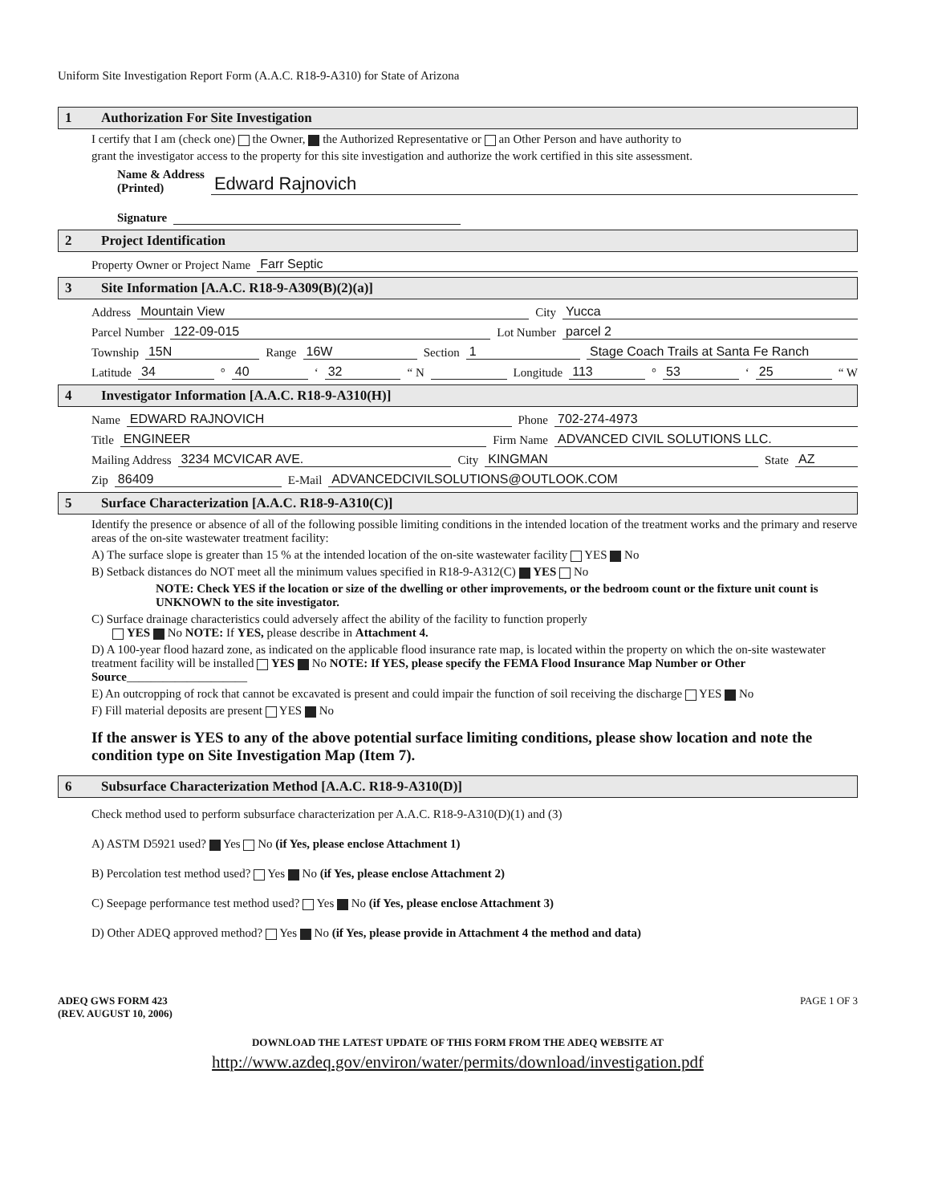Uniform Site Investigation Report Form (A.A.C. R18-9-A310) for State of Arizona
1 Authorization For Site Investigation
I certify that I am (check one) the Owner, the Authorized Representative or an Other Person and have authority to
grant the investigator access to the property for this site investigation and authorize the work certified in this site assessment.
Name & Address
(Printed) Edward Rajnovich
Signature
2 Project Identification
Property Owner or Project Name Farr Septic
3 Site Information [A.A.C. R18-9-A309(B)(2)(a)]
Address Mountain View City Yucca
Parcel Number 122-09-015 Lot Number parcel 2
Township 15N Range 16W Section 1 Stage Coach Trails at Santa Fe Ranch
Latitude 34 ° 40 ‘ 32 “ N Longitude 113 ° 53 ‘ 25 “ W
4 Investigator Information [A.A.C. R18-9-A310(H)]
Name EDWARD RAJNOVICH Phone 702-274-4973
Title ENGINEER Firm Name ADVANCED CIVIL SOLUTIONS LLC.
Mailing Address 3234 MCVICAR AVE. City KINGMAN State AZ
Zip 86409 E-Mail ADVANCEDCIVILSOLUTIONS@OUTLOOK.COM
5 Surface Characterization [A.A.C. R18-9-A310(C)]
Identify the presence or absence of all of the following possible limiting conditions in the intended location of the treatment works and the primary and reserve areas of the on-site wastewater treatment facility:
A) The surface slope is greater than 15 % at the intended location of the on-site wastewater facility YES No
B) Setback distances do NOT meet all the minimum values specified in R18-9-A312(C) YES No
NOTE: Check YES if the location or size of the dwelling or other improvements, or the bedroom count or the fixture unit count is UNKNOWN to the site investigator.
C) Surface drainage characteristics could adversely affect the ability of the facility to function properly
YES No NOTE: If YES, please describe in Attachment 4.
D) A 100-year flood hazard zone, as indicated on the applicable flood insurance rate map, is located within the property on which the on-site wastewater treatment facility will be installed YES No NOTE: If YES, please specify the FEMA Flood Insurance Map Number or Other Source____________________
E) An outcropping of rock that cannot be excavated is present and could impair the function of soil receiving the discharge YES No
F) Fill material deposits are present YES No
If the answer is YES to any of the above potential surface limiting conditions, please show location and note the condition type on Site Investigation Map (Item 7).
6 Subsurface Characterization Method [A.A.C. R18-9-A310(D)]
Check method used to perform subsurface characterization per A.A.C. R18-9-A310(D)(1) and (3)
A) ASTM D5921 used? Yes No (if Yes, please enclose Attachment 1)
B) Percolation test method used? Yes No (if Yes, please enclose Attachment 2)
C) Seepage performance test method used? Yes No (if Yes, please enclose Attachment 3)
D) Other ADEQ approved method? Yes No (if Yes, please provide in Attachment 4 the method and data)
ADEQ GWS FORM 423
(REV. AUGUST 10, 2006) PAGE 1 OF 3
DOWNLOAD THE LATEST UPDATE OF THIS FORM FROM THE ADEQ WEBSITE AT
http://www.azdeq.gov/environ/water/permits/download/investigation.pdf